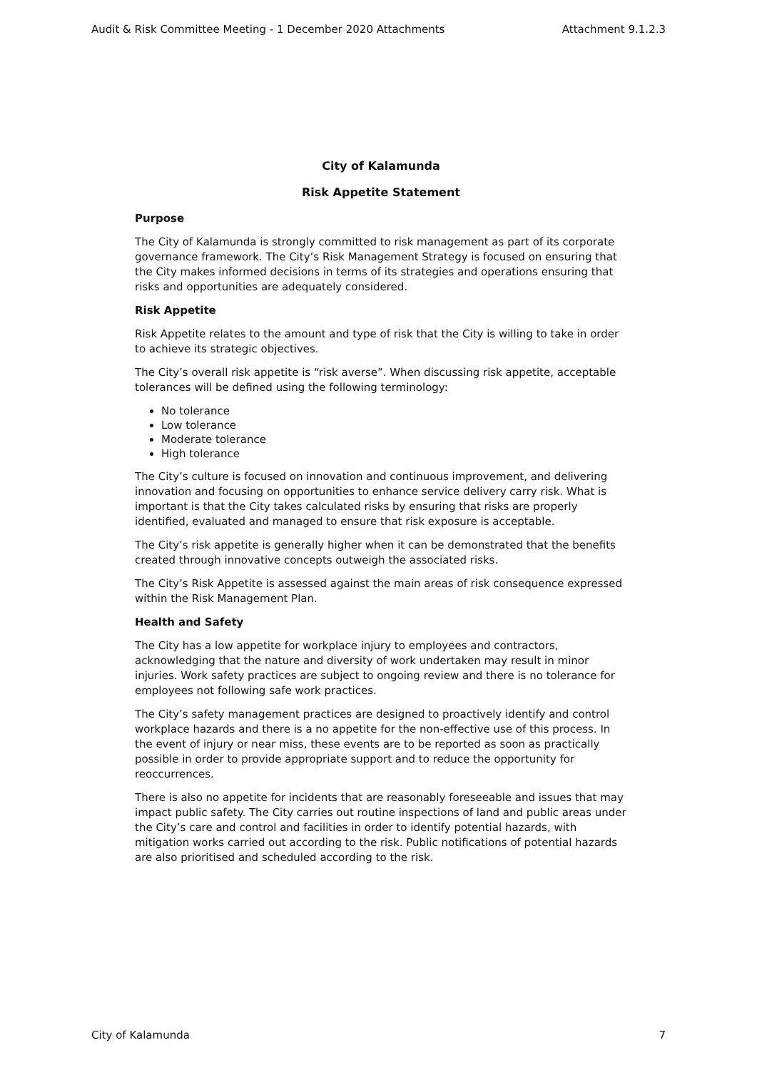Audit & Risk Committee Meeting - 1 December 2020 Attachments Attachment 9.1.2.3
City of Kalamunda
Risk Appetite Statement
Purpose
The City of Kalamunda is strongly committed to risk management as part of its corporate governance framework. The City’s Risk Management Strategy is focused on ensuring that the City makes informed decisions in terms of its strategies and operations ensuring that risks and opportunities are adequately considered.
Risk Appetite
Risk Appetite relates to the amount and type of risk that the City is willing to take in order to achieve its strategic objectives.
The City’s overall risk appetite is “risk averse”. When discussing risk appetite, acceptable tolerances will be defined using the following terminology:
No tolerance
Low tolerance
Moderate tolerance
High tolerance
The City’s culture is focused on innovation and continuous improvement, and delivering innovation and focusing on opportunities to enhance service delivery carry risk. What is important is that the City takes calculated risks by ensuring that risks are properly identified, evaluated and managed to ensure that risk exposure is acceptable.
The City’s risk appetite is generally higher when it can be demonstrated that the benefits created through innovative concepts outweigh the associated risks.
The City’s Risk Appetite is assessed against the main areas of risk consequence expressed within the Risk Management Plan.
Health and Safety
The City has a low appetite for workplace injury to employees and contractors, acknowledging that the nature and diversity of work undertaken may result in minor injuries. Work safety practices are subject to ongoing review and there is no tolerance for employees not following safe work practices.
The City’s safety management practices are designed to proactively identify and control workplace hazards and there is a no appetite for the non-effective use of this process. In the event of injury or near miss, these events are to be reported as soon as practically possible in order to provide appropriate support and to reduce the opportunity for reoccurrences.
There is also no appetite for incidents that are reasonably foreseeable and issues that may impact public safety. The City carries out routine inspections of land and public areas under the City’s care and control and facilities in order to identify potential hazards, with mitigation works carried out according to the risk. Public notifications of potential hazards are also prioritised and scheduled according to the risk.
City of Kalamunda 7